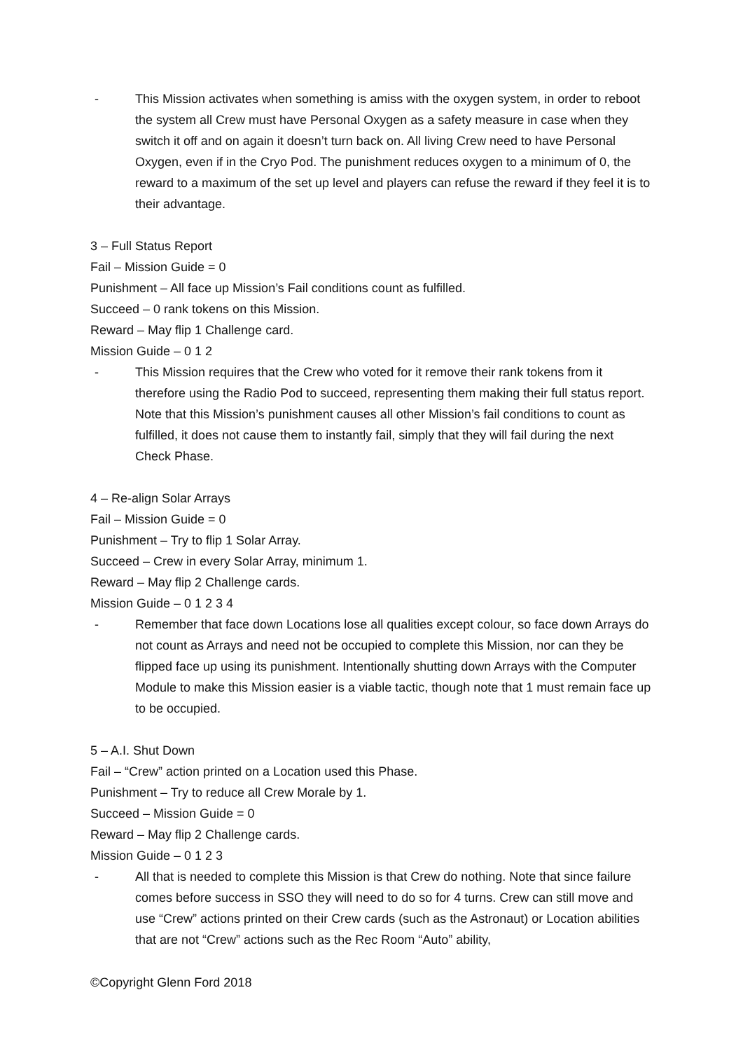- This Mission activates when something is amiss with the oxygen system, in order to reboot the system all Crew must have Personal Oxygen as a safety measure in case when they switch it off and on again it doesn’t turn back on. All living Crew need to have Personal Oxygen, even if in the Cryo Pod. The punishment reduces oxygen to a minimum of 0, the reward to a maximum of the set up level and players can refuse the reward if they feel it is to their advantage.
3 – Full Status Report
Fail – Mission Guide = 0
Punishment – All face up Mission’s Fail conditions count as fulfilled.
Succeed – 0 rank tokens on this Mission.
Reward – May flip 1 Challenge card.
Mission Guide – 0 1 2
- This Mission requires that the Crew who voted for it remove their rank tokens from it therefore using the Radio Pod to succeed, representing them making their full status report. Note that this Mission’s punishment causes all other Mission’s fail conditions to count as fulfilled, it does not cause them to instantly fail, simply that they will fail during the next Check Phase.
4 – Re-align Solar Arrays
Fail – Mission Guide = 0
Punishment – Try to flip 1 Solar Array.
Succeed – Crew in every Solar Array, minimum 1.
Reward – May flip 2 Challenge cards.
Mission Guide – 0 1 2 3 4
- Remember that face down Locations lose all qualities except colour, so face down Arrays do not count as Arrays and need not be occupied to complete this Mission, nor can they be flipped face up using its punishment. Intentionally shutting down Arrays with the Computer Module to make this Mission easier is a viable tactic, though note that 1 must remain face up to be occupied.
5 – A.I. Shut Down
Fail – “Crew” action printed on a Location used this Phase.
Punishment – Try to reduce all Crew Morale by 1.
Succeed – Mission Guide = 0
Reward – May flip 2 Challenge cards.
Mission Guide – 0 1 2 3
- All that is needed to complete this Mission is that Crew do nothing. Note that since failure comes before success in SSO they will need to do so for 4 turns. Crew can still move and use “Crew” actions printed on their Crew cards (such as the Astronaut) or Location abilities that are not “Crew” actions such as the Rec Room “Auto” ability,
©Copyright Glenn Ford 2018